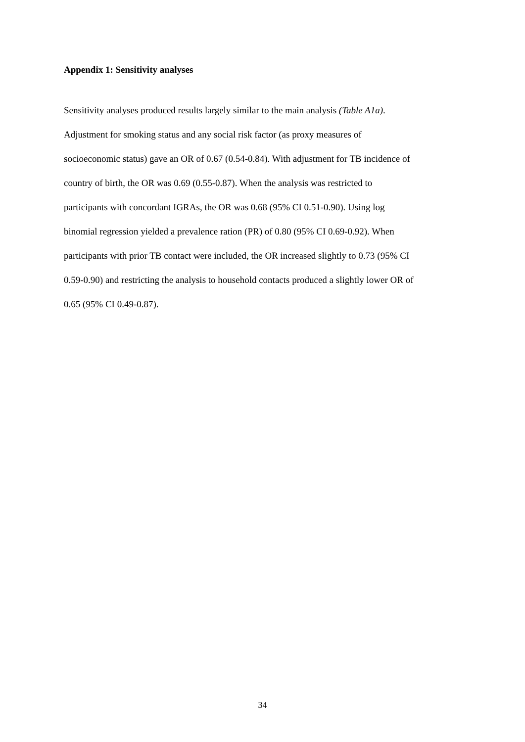Appendix 1: Sensitivity analyses
Sensitivity analyses produced results largely similar to the main analysis (Table A1a).
Adjustment for smoking status and any social risk factor (as proxy measures of
socioeconomic status) gave an OR of 0.67 (0.54-0.84). With adjustment for TB incidence of
country of birth, the OR was 0.69 (0.55-0.87). When the analysis was restricted to
participants with concordant IGRAs, the OR was 0.68 (95% CI 0.51-0.90). Using log
binomial regression yielded a prevalence ration (PR) of 0.80 (95% CI 0.69-0.92). When
participants with prior TB contact were included, the OR increased slightly to 0.73 (95% CI
0.59-0.90) and restricting the analysis to household contacts produced a slightly lower OR of
0.65 (95% CI 0.49-0.87).
34